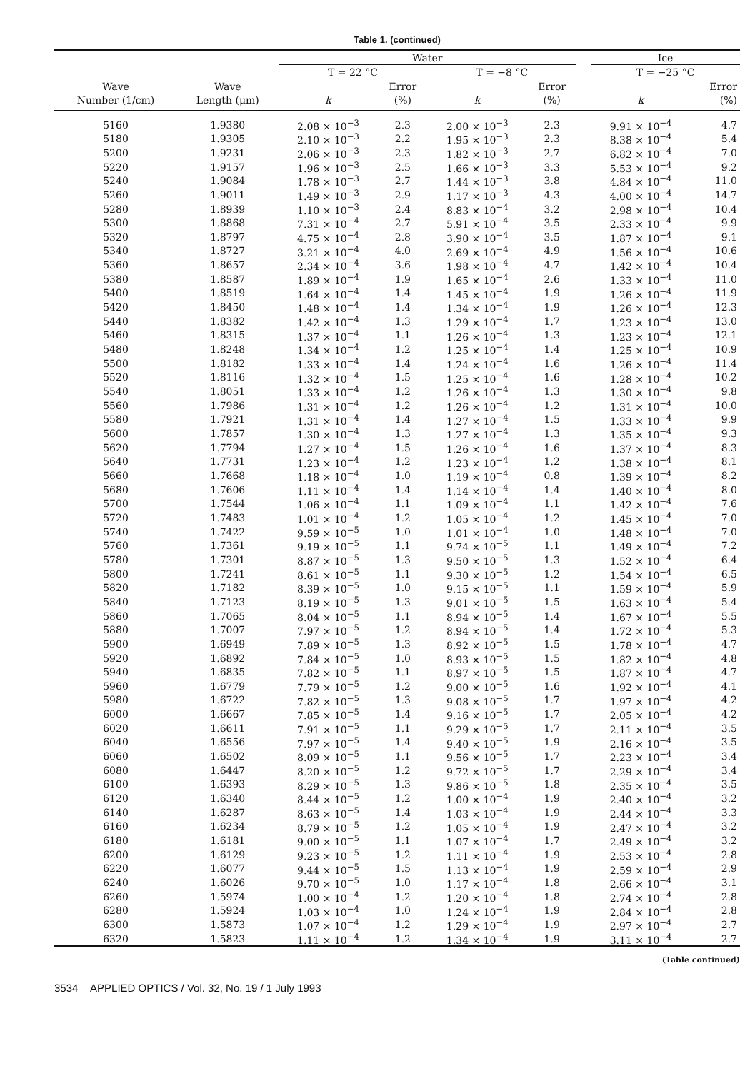Table 1. (continued)
| | | Water | | | | | Ice | |
| --- | --- | --- | --- | --- | --- | --- | --- | --- |
| | | T = 22 °C | | T = −8 °C | | | T = −25 °C | |
| Wave | Wave | | Error | | Error | | | Error |
| Number (1/cm) | Length (μm) | k | (%) | k | (%) | | k | (%) |
| 5160 | 1.9380 | 2.08 × 10<sup>−3</sup> | 2.3 | 2.00 × 10<sup>−3</sup> | 2.3 | | 9.91 × 10<sup>−4</sup> | 4.7 |
| 5180 | 1.9305 | 2.10 × 10<sup>−3</sup> | 2.2 | 1.95 × 10<sup>−3</sup> | 2.3 | | 8.38 × 10<sup>−4</sup> | 5.4 |
| 5200 | 1.9231 | 2.06 × 10<sup>−3</sup> | 2.3 | 1.82 × 10<sup>−3</sup> | 2.7 | | 6.82 × 10<sup>−4</sup> | 7.0 |
| 5220 | 1.9157 | 1.96 × 10<sup>−3</sup> | 2.5 | 1.66 × 10<sup>−3</sup> | 3.3 | | 5.53 × 10<sup>−4</sup> | 9.2 |
| 5240 | 1.9084 | 1.78 × 10<sup>−3</sup> | 2.7 | 1.44 × 10<sup>−3</sup> | 3.8 | | 4.84 × 10<sup>−4</sup> | 11.0 |
| 5260 | 1.9011 | 1.49 × 10<sup>−3</sup> | 2.9 | 1.17 × 10<sup>−3</sup> | 4.3 | | 4.00 × 10<sup>−4</sup> | 14.7 |
| 5280 | 1.8939 | 1.10 × 10<sup>−3</sup> | 2.4 | 8.83 × 10<sup>−4</sup> | 3.2 | | 2.98 × 10<sup>−4</sup> | 10.4 |
| 5300 | 1.8868 | 7.31 × 10<sup>−4</sup> | 2.7 | 5.91 × 10<sup>−4</sup> | 3.5 | | 2.33 × 10<sup>−4</sup> | 9.9 |
| 5320 | 1.8797 | 4.75 × 10<sup>−4</sup> | 2.8 | 3.90 × 10<sup>−4</sup> | 3.5 | | 1.87 × 10<sup>−4</sup> | 9.1 |
| 5340 | 1.8727 | 3.21 × 10<sup>−4</sup> | 4.0 | 2.69 × 10<sup>−4</sup> | 4.9 | | 1.56 × 10<sup>−4</sup> | 10.6 |
| 5360 | 1.8657 | 2.34 × 10<sup>−4</sup> | 3.6 | 1.98 × 10<sup>−4</sup> | 4.7 | | 1.42 × 10<sup>−4</sup> | 10.4 |
| 5380 | 1.8587 | 1.89 × 10<sup>−4</sup> | 1.9 | 1.65 × 10<sup>−4</sup> | 2.6 | | 1.33 × 10<sup>−4</sup> | 11.0 |
| 5400 | 1.8519 | 1.64 × 10<sup>−4</sup> | 1.4 | 1.45 × 10<sup>−4</sup> | 1.9 | | 1.26 × 10<sup>−4</sup> | 11.9 |
| 5420 | 1.8450 | 1.48 × 10<sup>−4</sup> | 1.4 | 1.34 × 10<sup>−4</sup> | 1.9 | | 1.26 × 10<sup>−4</sup> | 12.3 |
| 5440 | 1.8382 | 1.42 × 10<sup>−4</sup> | 1.3 | 1.29 × 10<sup>−4</sup> | 1.7 | | 1.23 × 10<sup>−4</sup> | 13.0 |
| 5460 | 1.8315 | 1.37 × 10<sup>−4</sup> | 1.1 | 1.26 × 10<sup>−4</sup> | 1.3 | | 1.23 × 10<sup>−4</sup> | 12.1 |
| 5480 | 1.8248 | 1.34 × 10<sup>−4</sup> | 1.2 | 1.25 × 10<sup>−4</sup> | 1.4 | | 1.25 × 10<sup>−4</sup> | 10.9 |
| 5500 | 1.8182 | 1.33 × 10<sup>−4</sup> | 1.4 | 1.24 × 10<sup>−4</sup> | 1.6 | | 1.26 × 10<sup>−4</sup> | 11.4 |
| 5520 | 1.8116 | 1.32 × 10<sup>−4</sup> | 1.5 | 1.25 × 10<sup>−4</sup> | 1.6 | | 1.28 × 10<sup>−4</sup> | 10.2 |
| 5540 | 1.8051 | 1.33 × 10<sup>−4</sup> | 1.2 | 1.26 × 10<sup>−4</sup> | 1.3 | | 1.30 × 10<sup>−4</sup> | 9.8 |
| 5560 | 1.7986 | 1.31 × 10<sup>−4</sup> | 1.2 | 1.26 × 10<sup>−4</sup> | 1.2 | | 1.31 × 10<sup>−4</sup> | 10.0 |
| 5580 | 1.7921 | 1.31 × 10<sup>−4</sup> | 1.4 | 1.27 × 10<sup>−4</sup> | 1.5 | | 1.33 × 10<sup>−4</sup> | 9.9 |
| 5600 | 1.7857 | 1.30 × 10<sup>−4</sup> | 1.3 | 1.27 × 10<sup>−4</sup> | 1.3 | | 1.35 × 10<sup>−4</sup> | 9.3 |
| 5620 | 1.7794 | 1.27 × 10<sup>−4</sup> | 1.5 | 1.26 × 10<sup>−4</sup> | 1.6 | | 1.37 × 10<sup>−4</sup> | 8.3 |
| 5640 | 1.7731 | 1.23 × 10<sup>−4</sup> | 1.2 | 1.23 × 10<sup>−4</sup> | 1.2 | | 1.38 × 10<sup>−4</sup> | 8.1 |
| 5660 | 1.7668 | 1.18 × 10<sup>−4</sup> | 1.0 | 1.19 × 10<sup>−4</sup> | 0.8 | | 1.39 × 10<sup>−4</sup> | 8.2 |
| 5680 | 1.7606 | 1.11 × 10<sup>−4</sup> | 1.4 | 1.14 × 10<sup>−4</sup> | 1.4 | | 1.40 × 10<sup>−4</sup> | 8.0 |
| 5700 | 1.7544 | 1.06 × 10<sup>−4</sup> | 1.1 | 1.09 × 10<sup>−4</sup> | 1.1 | | 1.42 × 10<sup>−4</sup> | 7.6 |
| 5720 | 1.7483 | 1.01 × 10<sup>−4</sup> | 1.2 | 1.05 × 10<sup>−4</sup> | 1.2 | | 1.45 × 10<sup>−4</sup> | 7.0 |
| 5740 | 1.7422 | 9.59 × 10<sup>−5</sup> | 1.0 | 1.01 × 10<sup>−4</sup> | 1.0 | | 1.48 × 10<sup>−4</sup> | 7.0 |
| 5760 | 1.7361 | 9.19 × 10<sup>−5</sup> | 1.1 | 9.74 × 10<sup>−5</sup> | 1.1 | | 1.49 × 10<sup>−4</sup> | 7.2 |
| 5780 | 1.7301 | 8.87 × 10<sup>−5</sup> | 1.3 | 9.50 × 10<sup>−5</sup> | 1.3 | | 1.52 × 10<sup>−4</sup> | 6.4 |
| 5800 | 1.7241 | 8.61 × 10<sup>−5</sup> | 1.1 | 9.30 × 10<sup>−5</sup> | 1.2 | | 1.54 × 10<sup>−4</sup> | 6.5 |
| 5820 | 1.7182 | 8.39 × 10<sup>−5</sup> | 1.0 | 9.15 × 10<sup>−5</sup> | 1.1 | | 1.59 × 10<sup>−4</sup> | 5.9 |
| 5840 | 1.7123 | 8.19 × 10<sup>−5</sup> | 1.3 | 9.01 × 10<sup>−5</sup> | 1.5 | | 1.63 × 10<sup>−4</sup> | 5.4 |
| 5860 | 1.7065 | 8.04 × 10<sup>−5</sup> | 1.1 | 8.94 × 10<sup>−5</sup> | 1.4 | | 1.67 × 10<sup>−4</sup> | 5.5 |
| 5880 | 1.7007 | 7.97 × 10<sup>−5</sup> | 1.2 | 8.94 × 10<sup>−5</sup> | 1.4 | | 1.72 × 10<sup>−4</sup> | 5.3 |
| 5900 | 1.6949 | 7.89 × 10<sup>−5</sup> | 1.3 | 8.92 × 10<sup>−5</sup> | 1.5 | | 1.78 × 10<sup>−4</sup> | 4.7 |
| 5920 | 1.6892 | 7.84 × 10<sup>−5</sup> | 1.0 | 8.93 × 10<sup>−5</sup> | 1.5 | | 1.82 × 10<sup>−4</sup> | 4.8 |
| 5940 | 1.6835 | 7.82 × 10<sup>−5</sup> | 1.1 | 8.97 × 10<sup>−5</sup> | 1.5 | | 1.87 × 10<sup>−4</sup> | 4.7 |
| 5960 | 1.6779 | 7.79 × 10<sup>−5</sup> | 1.2 | 9.00 × 10<sup>−5</sup> | 1.6 | | 1.92 × 10<sup>−4</sup> | 4.1 |
| 5980 | 1.6722 | 7.82 × 10<sup>−5</sup> | 1.3 | 9.08 × 10<sup>−5</sup> | 1.7 | | 1.97 × 10<sup>−4</sup> | 4.2 |
| 6000 | 1.6667 | 7.85 × 10<sup>−5</sup> | 1.4 | 9.16 × 10<sup>−5</sup> | 1.7 | | 2.05 × 10<sup>−4</sup> | 4.2 |
| 6020 | 1.6611 | 7.91 × 10<sup>−5</sup> | 1.1 | 9.29 × 10<sup>−5</sup> | 1.7 | | 2.11 × 10<sup>−4</sup> | 3.5 |
| 6040 | 1.6556 | 7.97 × 10<sup>−5</sup> | 1.4 | 9.40 × 10<sup>−5</sup> | 1.9 | | 2.16 × 10<sup>−4</sup> | 3.5 |
| 6060 | 1.6502 | 8.09 × 10<sup>−5</sup> | 1.1 | 9.56 × 10<sup>−5</sup> | 1.7 | | 2.23 × 10<sup>−4</sup> | 3.4 |
| 6080 | 1.6447 | 8.20 × 10<sup>−5</sup> | 1.2 | 9.72 × 10<sup>−5</sup> | 1.7 | | 2.29 × 10<sup>−4</sup> | 3.4 |
| 6100 | 1.6393 | 8.29 × 10<sup>−5</sup> | 1.3 | 9.86 × 10<sup>−5</sup> | 1.8 | | 2.35 × 10<sup>−4</sup> | 3.5 |
| 6120 | 1.6340 | 8.44 × 10<sup>−5</sup> | 1.2 | 1.00 × 10<sup>−4</sup> | 1.9 | | 2.40 × 10<sup>−4</sup> | 3.2 |
| 6140 | 1.6287 | 8.63 × 10<sup>−5</sup> | 1.4 | 1.03 × 10<sup>−4</sup> | 1.9 | | 2.44 × 10<sup>−4</sup> | 3.3 |
| 6160 | 1.6234 | 8.79 × 10<sup>−5</sup> | 1.2 | 1.05 × 10<sup>−4</sup> | 1.9 | | 2.47 × 10<sup>−4</sup> | 3.2 |
| 6180 | 1.6181 | 9.00 × 10<sup>−5</sup> | 1.1 | 1.07 × 10<sup>−4</sup> | 1.7 | | 2.49 × 10<sup>−4</sup> | 3.2 |
| 6200 | 1.6129 | 9.23 × 10<sup>−5</sup> | 1.2 | 1.11 × 10<sup>−4</sup> | 1.9 | | 2.53 × 10<sup>−4</sup> | 2.8 |
| 6220 | 1.6077 | 9.44 × 10<sup>−5</sup> | 1.5 | 1.13 × 10<sup>−4</sup> | 1.9 | | 2.59 × 10<sup>−4</sup> | 2.9 |
| 6240 | 1.6026 | 9.70 × 10<sup>−5</sup> | 1.0 | 1.17 × 10<sup>−4</sup> | 1.8 | | 2.66 × 10<sup>−4</sup> | 3.1 |
| 6260 | 1.5974 | 1.00 × 10<sup>−4</sup> | 1.2 | 1.20 × 10<sup>−4</sup> | 1.8 | | 2.74 × 10<sup>−4</sup> | 2.8 |
| 6280 | 1.5924 | 1.03 × 10<sup>−4</sup> | 1.0 | 1.24 × 10<sup>−4</sup> | 1.9 | | 2.84 × 10<sup>−4</sup> | 2.8 |
| 6300 | 1.5873 | 1.07 × 10<sup>−4</sup> | 1.2 | 1.29 × 10<sup>−4</sup> | 1.9 | | 2.97 × 10<sup>−4</sup> | 2.7 |
| 6320 | 1.5823 | 1.11 × 10<sup>−4</sup> | 1.2 | 1.34 × 10<sup>−4</sup> | 1.9 | | 3.11 × 10<sup>−4</sup> | 2.7 |
(Table continued)
3534 APPLIED OPTICS / Vol. 32, No. 19 / 1 July 1993